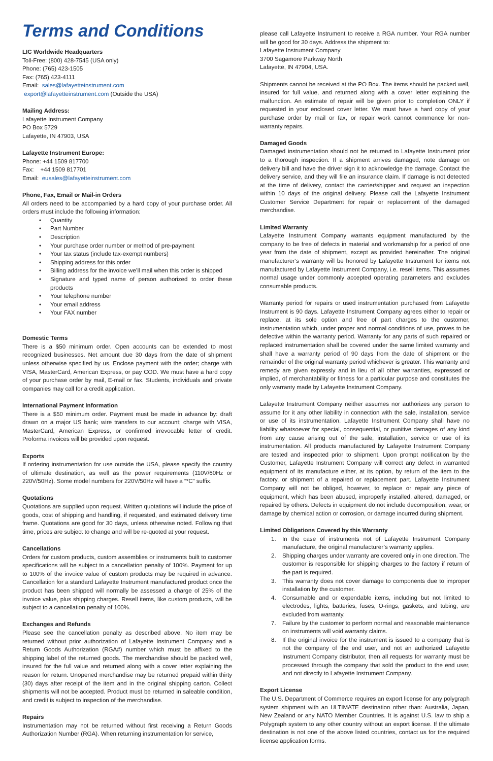Terms and Conditions
LIC Worldwide Headquarters
Toll-Free: (800) 428-7545 (USA only)
Phone: (765) 423-1505
Fax: (765) 423-4111
Email: sales@lafayetteinstrument.com
export@lafayetteinstrument.com (Outside the USA)
Mailing Address:
Lafayette Instrument Company
PO Box 5729
Lafayette, IN 47903, USA
Lafayette Instrument Europe:
Phone: +44 1509 817700
Fax: +44 1509 817701
Email: eusales@lafayetteinstrument.com
Phone, Fax, Email or Mail-in Orders
All orders need to be accompanied by a hard copy of your purchase order. All orders must include the following information:
• Quantity
• Part Number
• Description
• Your purchase order number or method of pre-payment
• Your tax status (include tax-exempt numbers)
• Shipping address for this order
• Billing address for the invoice we’ll mail when this order is shipped
• Signature and typed name of person authorized to order these products
• Your telephone number
• Your email address
• Your FAX number
Domestic Terms
There is a $50 minimum order. Open accounts can be extended to most recognized businesses. Net amount due 30 days from the date of shipment unless otherwise specified by us. Enclose payment with the order; charge with VISA, MasterCard, American Express, or pay COD. We must have a hard copy of your purchase order by mail, E-mail or fax. Students, individuals and private companies may call for a credit application.
International Payment Information
There is a $50 minimum order. Payment must be made in advance by: draft drawn on a major US bank; wire transfers to our account; charge with VISA, MasterCard, American Express, or confirmed irrevocable letter of credit. Proforma invoices will be provided upon request.
Exports
If ordering instrumentation for use outside the USA, please specify the country of ultimate destination, as well as the power requirements (110V/60Hz or 220V/50Hz). Some model numbers for 220V/50Hz will have a “*C” suffix.
Quotations
Quotations are supplied upon request. Written quotations will include the price of goods, cost of shipping and handling, if requested, and estimated delivery time frame. Quotations are good for 30 days, unless otherwise noted. Following that time, prices are subject to change and will be re-quoted at your request.
Cancellations
Orders for custom products, custom assemblies or instruments built to customer specifications will be subject to a cancellation penalty of 100%. Payment for up to 100% of the invoice value of custom products may be required in advance. Cancellation for a standard Lafayette Instrument manufactured product once the product has been shipped will normally be assessed a charge of 25% of the invoice value, plus shipping charges. Resell items, like custom products, will be subject to a cancellation penalty of 100%.
Exchanges and Refunds
Please see the cancellation penalty as described above. No item may be returned without prior authorization of Lafayette Instrument Company and a Return Goods Authorization (RGA#) number which must be affixed to the shipping label of the returned goods. The merchandise should be packed well, insured for the full value and returned along with a cover letter explaining the reason for return. Unopened merchandise may be returned prepaid within thirty (30) days after receipt of the item and in the original shipping carton. Collect shipments will not be accepted. Product must be returned in saleable condition, and credit is subject to inspection of the merchandise.
Repairs
Instrumentation may not be returned without first receiving a Return Goods Authorization Number (RGA). When returning instrumentation for service,
please call Lafayette Instrument to receive a RGA number. Your RGA number will be good for 30 days. Address the shipment to:
Lafayette Instrument Company
3700 Sagamore Parkway North
Lafayette, IN 47904, USA.
Shipments cannot be received at the PO Box. The items should be packed well, insured for full value, and returned along with a cover letter explaining the malfunction. An estimate of repair will be given prior to completion ONLY if requested in your enclosed cover letter. We must have a hard copy of your purchase order by mail or fax, or repair work cannot commence for non-warranty repairs.
Damaged Goods
Damaged instrumentation should not be returned to Lafayette Instrument prior to a thorough inspection. If a shipment arrives damaged, note damage on delivery bill and have the driver sign it to acknowledge the damage. Contact the delivery service, and they will file an insurance claim. If damage is not detected at the time of delivery, contact the carrier/shipper and request an inspection within 10 days of the original delivery. Please call the Lafayette Instrument Customer Service Department for repair or replacement of the damaged merchandise.
Limited Warranty
Lafayette Instrument Company warrants equipment manufactured by the company to be free of defects in material and workmanship for a period of one year from the date of shipment, except as provided hereinafter. The original manufacturer’s warranty will be honored by Lafayette Instrument for items not manufactured by Lafayette Instrument Company, i.e. resell items. This assumes normal usage under commonly accepted operating parameters and excludes consumable products.
Warranty period for repairs or used instrumentation purchased from Lafayette Instrument is 90 days. Lafayette Instrument Company agrees either to repair or replace, at its sole option and free of part charges to the customer, instrumentation which, under proper and normal conditions of use, proves to be defective within the warranty period. Warranty for any parts of such repaired or replaced instrumentation shall be covered under the same limited warranty and shall have a warranty period of 90 days from the date of shipment or the remainder of the original warranty period whichever is greater. This warranty and remedy are given expressly and in lieu of all other warranties, expressed or implied, of merchantability or fitness for a particular purpose and constitutes the only warranty made by Lafayette Instrument Company.
Lafayette Instrument Company neither assumes nor authorizes any person to assume for it any other liability in connection with the sale, installation, service or use of its instrumentation. Lafayette Instrument Company shall have no liability whatsoever for special, consequential, or punitive damages of any kind from any cause arising out of the sale, installation, service or use of its instrumentation. All products manufactured by Lafayette Instrument Company are tested and inspected prior to shipment. Upon prompt notification by the Customer, Lafayette Instrument Company will correct any defect in warranted equipment of its manufacture either, at its option, by return of the item to the factory, or shipment of a repaired or replacement part. Lafayette Instrument Company will not be obliged, however, to replace or repair any piece of equipment, which has been abused, improperly installed, altered, damaged, or repaired by others. Defects in equipment do not include decomposition, wear, or damage by chemical action or corrosion, or damage incurred during shipment.
Limited Obligations Covered by this Warranty
1. In the case of instruments not of Lafayette Instrument Company manufacture, the original manufacturer’s warranty applies.
2. Shipping charges under warranty are covered only in one direction. The customer is responsible for shipping charges to the factory if return of the part is required.
3. This warranty does not cover damage to components due to improper installation by the customer.
4. Consumable and or expendable items, including but not limited to electrodes, lights, batteries, fuses, O-rings, gaskets, and tubing, are excluded from warranty.
7. Failure by the customer to perform normal and reasonable maintenance on instruments will void warranty claims.
8. If the original invoice for the instrument is issued to a company that is not the company of the end user, and not an authorized Lafayette Instrument Company distributor, then all requests for warranty must be processed through the company that sold the product to the end user, and not directly to Lafayette Instrument Company.
Export License
The U.S. Department of Commerce requires an export license for any polygraph system shipment with an ULTIMATE destination other than: Australia, Japan, New Zealand or any NATO Member Countries. It is against U.S. law to ship a Polygraph system to any other country without an export license. If the ultimate destination is not one of the above listed countries, contact us for the required license application forms.